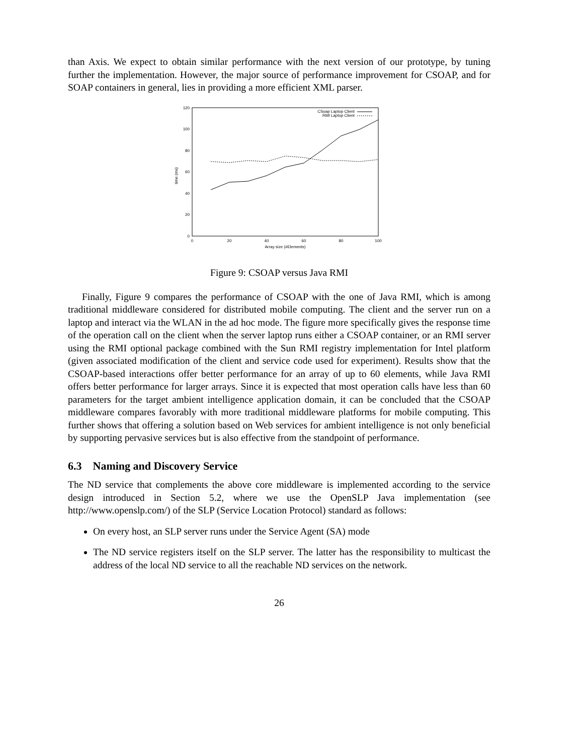than Axis. We expect to obtain similar performance with the next version of our prototype, by tuning further the implementation. However, the major source of performance improvement for CSOAP, and for SOAP containers in general, lies in providing a more efficient XML parser.
0
20
40
60
80
100
120
0
20
40
60
80
100
Array size (#Elements)
time (ms)
CSoap Laptop Client
RMI Laptop Client
Figure 9: CSOAP versus Java RMI
Finally, Figure 9 compares the performance of CSOAP with the one of Java RMI, which is among traditional middleware considered for distributed mobile computing. The client and the server run on a laptop and interact via the WLAN in the ad hoc mode. The figure more specifically gives the response time of the operation call on the client when the server laptop runs either a CSOAP container, or an RMI server using the RMI optional package combined with the Sun RMI registry implementation for Intel platform (given associated modification of the client and service code used for experiment). Results show that the CSOAP-based interactions offer better performance for an array of up to 60 elements, while Java RMI offers better performance for larger arrays. Since it is expected that most operation calls have less than 60 parameters for the target ambient intelligence application domain, it can be concluded that the CSOAP middleware compares favorably with more traditional middleware platforms for mobile computing. This further shows that offering a solution based on Web services for ambient intelligence is not only beneficial by supporting pervasive services but is also effective from the standpoint of performance.
6.3 Naming and Discovery Service
The ND service that complements the above core middleware is implemented according to the service design introduced in Section 5.2, where we use the OpenSLP Java implementation (see http://www.openslp.com/) of the SLP (Service Location Protocol) standard as follows:
On every host, an SLP server runs under the Service Agent (SA) mode
The ND service registers itself on the SLP server. The latter has the responsibility to multicast the address of the local ND service to all the reachable ND services on the network.
26